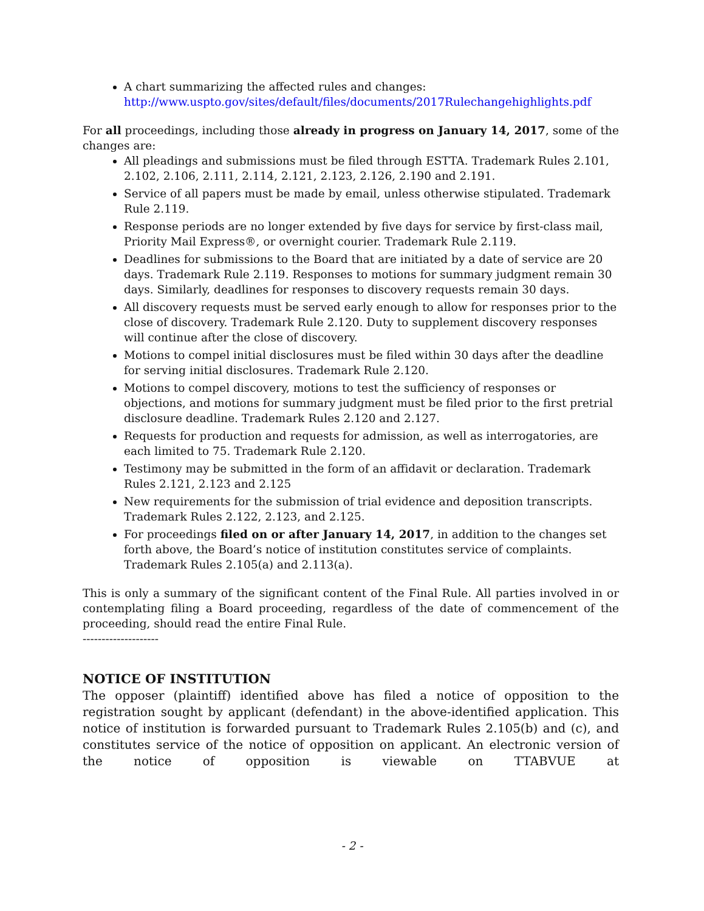A chart summarizing the affected rules and changes:
http://www.uspto.gov/sites/default/files/documents/2017Rulechangehighlights.pdf
For all proceedings, including those already in progress on January 14, 2017, some of the changes are:
All pleadings and submissions must be filed through ESTTA. Trademark Rules 2.101, 2.102, 2.106, 2.111, 2.114, 2.121, 2.123, 2.126, 2.190 and 2.191.
Service of all papers must be made by email, unless otherwise stipulated. Trademark Rule 2.119.
Response periods are no longer extended by five days for service by first-class mail, Priority Mail Express®, or overnight courier. Trademark Rule 2.119.
Deadlines for submissions to the Board that are initiated by a date of service are 20 days. Trademark Rule 2.119. Responses to motions for summary judgment remain 30 days. Similarly, deadlines for responses to discovery requests remain 30 days.
All discovery requests must be served early enough to allow for responses prior to the close of discovery. Trademark Rule 2.120. Duty to supplement discovery responses will continue after the close of discovery.
Motions to compel initial disclosures must be filed within 30 days after the deadline for serving initial disclosures. Trademark Rule 2.120.
Motions to compel discovery, motions to test the sufficiency of responses or objections, and motions for summary judgment must be filed prior to the first pretrial disclosure deadline. Trademark Rules 2.120 and 2.127.
Requests for production and requests for admission, as well as interrogatories, are each limited to 75. Trademark Rule 2.120.
Testimony may be submitted in the form of an affidavit or declaration. Trademark Rules 2.121, 2.123 and 2.125
New requirements for the submission of trial evidence and deposition transcripts. Trademark Rules 2.122, 2.123, and 2.125.
For proceedings filed on or after January 14, 2017, in addition to the changes set forth above, the Board’s notice of institution constitutes service of complaints. Trademark Rules 2.105(a) and 2.113(a).
This is only a summary of the significant content of the Final Rule. All parties involved in or contemplating filing a Board proceeding, regardless of the date of commencement of the proceeding, should read the entire Final Rule.
--------------------
NOTICE OF INSTITUTION
The opposer (plaintiff) identified above has filed a notice of opposition to the registration sought by applicant (defendant) in the above-identified application. This notice of institution is forwarded pursuant to Trademark Rules 2.105(b) and (c), and constitutes service of the notice of opposition on applicant. An electronic version of the notice of opposition is viewable on TTABVUE at
- 2 -